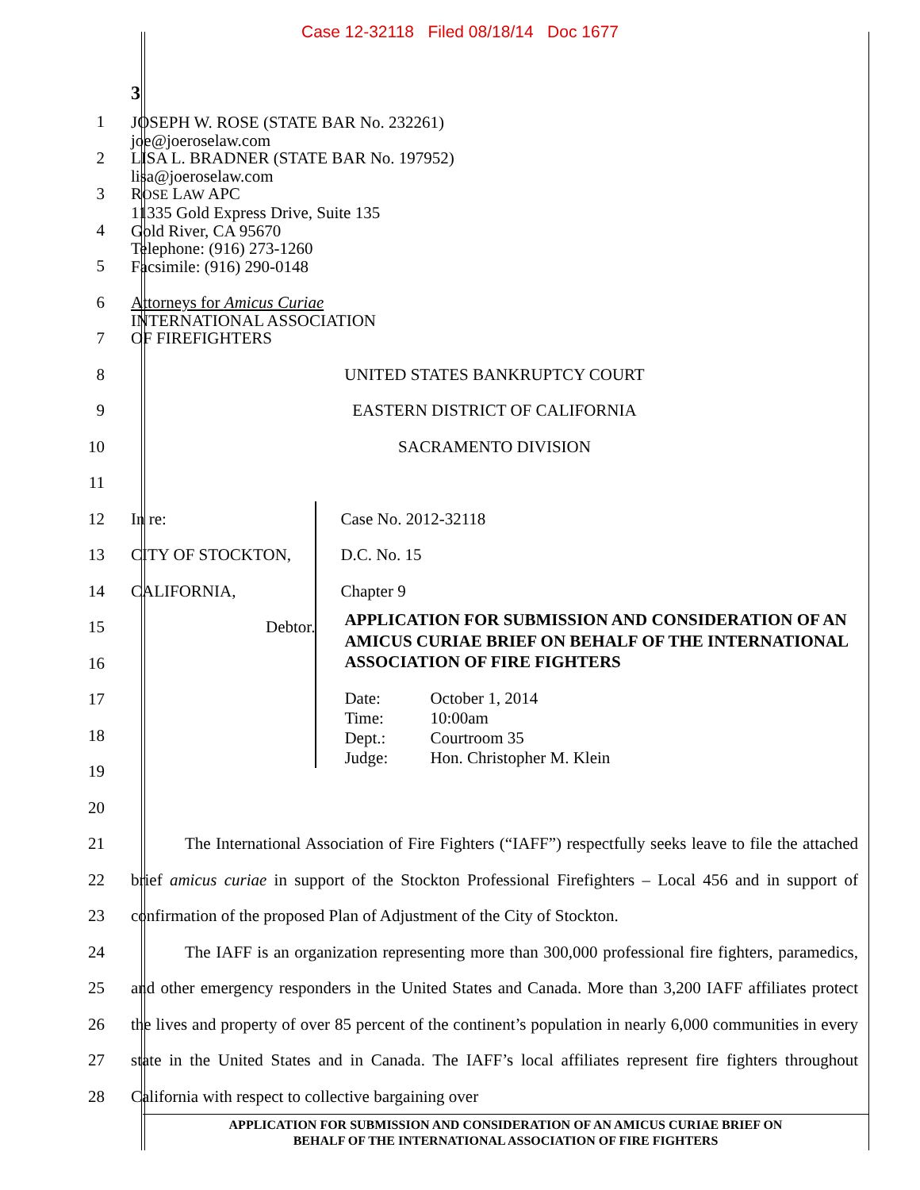Case 12-32118 Filed 08/18/14 Doc 1677
3
1
2
3
4
5
6
7
JOSEPH W. ROSE (STATE BAR No. 232261)
joe@joeroselaw.com
LISA L. BRADNER (STATE BAR No. 197952)
lisa@joeroselaw.com
ROSE LAW APC
11335 Gold Express Drive, Suite 135
Gold River, CA 95670
Telephone: (916) 273-1260
Facsimile: (916) 290-0148
Attorneys for Amicus Curiae
INTERNATIONAL ASSOCIATION
OF FIREFIGHTERS
8
9
10
11
UNITED STATES BANKRUPTCY COURT
EASTERN DISTRICT OF CALIFORNIA
SACRAMENTO DIVISION
12
13
14
15
16
17
18
19
20
In re:
CITY OF STOCKTON, CALIFORNIA,
Debtor.
Case No. 2012-32118
D.C. No. 15
Chapter 9
APPLICATION FOR SUBMISSION AND CONSIDERATION OF AN AMICUS CURIAE BRIEF ON BEHALF OF THE INTERNATIONAL ASSOCIATION OF FIRE FIGHTERS
| Date: | October 1, 2014 |
| Time: | 10:00am |
| Dept.: | Courtroom 35 |
| Judge: | Hon. Christopher M. Klein |
21
22
23
24
25
26
27
28
The International Association of Fire Fighters (“IAFF”) respectfully seeks leave to file the attached brief amicus curiae in support of the Stockton Professional Firefighters – Local 456 and in support of confirmation of the proposed Plan of Adjustment of the City of Stockton.
The IAFF is an organization representing more than 300,000 professional fire fighters, paramedics, and other emergency responders in the United States and Canada. More than 3,200 IAFF affiliates protect the lives and property of over 85 percent of the continent’s population in nearly 6,000 communities in every state in the United States and in Canada. The IAFF’s local affiliates represent fire fighters throughout California with respect to collective bargaining over
APPLICATION FOR SUBMISSION AND CONSIDERATION OF AN AMICUS CURIAE BRIEF ON
BEHALF OF THE INTERNATIONAL ASSOCIATION OF FIRE FIGHTERS